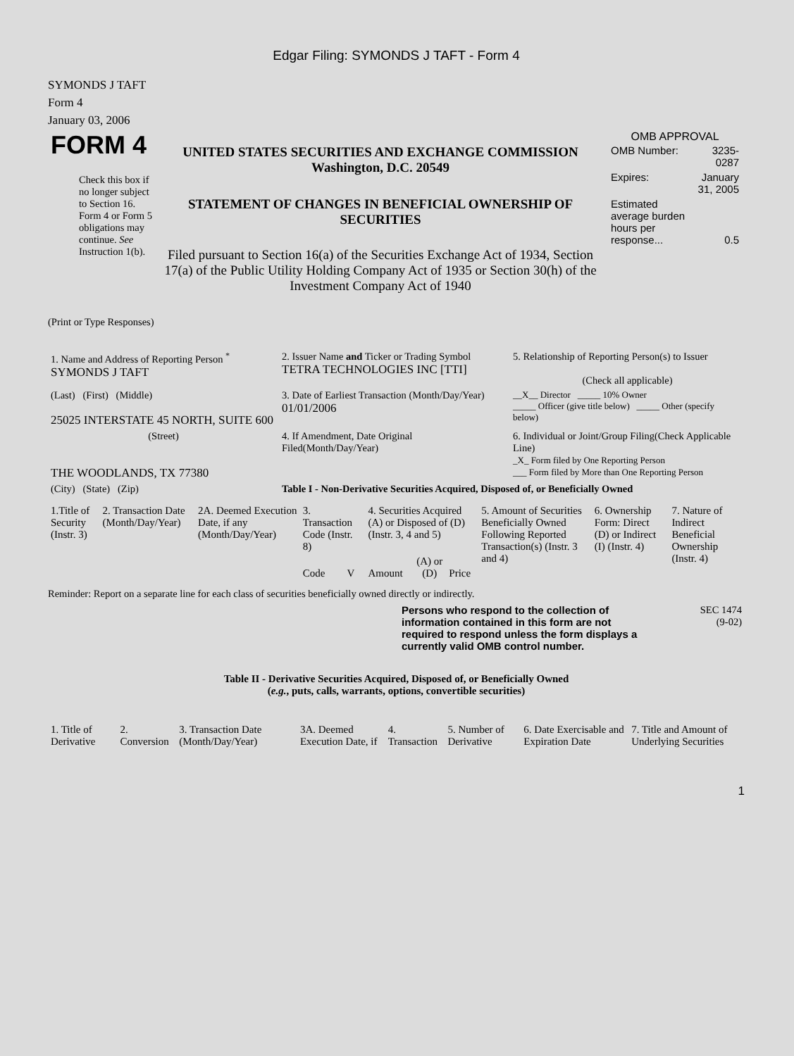Edgar Filing: SYMONDS J TAFT - Form 4
SYMONDS J TAFT
Form 4
January 03, 2006
| FORM 4 Check this box if no longer subject to Section 16. Form 4 or Form 5 obligations may continue. See Instruction 1(b). | UNITED STATES SECURITIES AND EXCHANGE COMMISSION Washington, D.C. 20549 STATEMENT OF CHANGES IN BENEFICIAL OWNERSHIP OF SECURITIES Filed pursuant to Section 16(a) of the Securities Exchange Act of 1934, Section 17(a) of the Public Utility Holding Company Act of 1935 or Section 30(h) of the Investment Company Act of 1940 | OMB APPROVAL / OMB Number: / 3235-0287 / / Expires: / January 31, 2005 / / Estimated average burden hours per response... / 0.5 / |
(Print or Type Responses)
| 1. Name and Address of Reporting Person <sup>*</sup> SYMONDS J TAFT | 2. Issuer Name and Ticker or Trading Symbol TETRA TECHNOLOGIES INC [TTI] | 5. Relationship of Reporting Person(s) to Issuer (Check all applicable) |
| (Last) (First) (Middle) 25025 INTERSTATE 45 NORTH, SUITE 600 | 3. Date of Earliest Transaction (Month/Day/Year) 01/01/2006 | __X__ Director _____ 10% Owner _____ Officer (give title below) _____ Other (specify below) |
| (Street) THE WOODLANDS, TX 77380 | 4. If Amendment, Date Original Filed(Month/Day/Year) | 6. Individual or Joint/Group Filing(Check Applicable Line) _X_ Form filed by One Reporting Person ___ Form filed by More than One Reporting Person |
| (City) (State) (Zip) | Table I - Non-Derivative Securities Acquired, Disposed of, or Beneficially Owned | |
| 1.Title of Security (Instr. 3) | 2. Transaction Date (Month/Day/Year) | 2A. Deemed Execution Date, if any (Month/Day/Year) | 3. Transaction Code (Instr. 8) | | 4. Securities Acquired (A) or Disposed of (D) (Instr. 3, 4 and 5) | | | 5. Amount of Securities Beneficially Owned Following Reported Transaction(s) (Instr. 3 and 4) | 6. Ownership Form: Direct (D) or Indirect (I) (Instr. 4) | 7. Nature of Indirect Beneficial Ownership (Instr. 4) |
| --- | --- | --- | --- | --- | --- | --- | --- | --- | --- | --- |
| | | | Code | V | Amount | (A) or (D) | Price | | | |
Reminder: Report on a separate line for each class of securities beneficially owned directly or indirectly.
| | Persons who respond to the collection of information contained in this form are not required to respond unless the form displays a currently valid OMB control number. | SEC 1474 (9-02) |
Table II - Derivative Securities Acquired, Disposed of, or Beneficially Owned
(e.g., puts, calls, warrants, options, convertible securities)
| 1. Title of Derivative | 2. Conversion | 3. Transaction Date (Month/Day/Year) | 3A. Deemed Execution Date, if | 4. Transaction | 5. Number of Derivative | 6. Date Exercisable and Expiration Date | 7. Title and Amount of Underlying Securities |
| --- | --- | --- | --- | --- | --- | --- | --- |
1